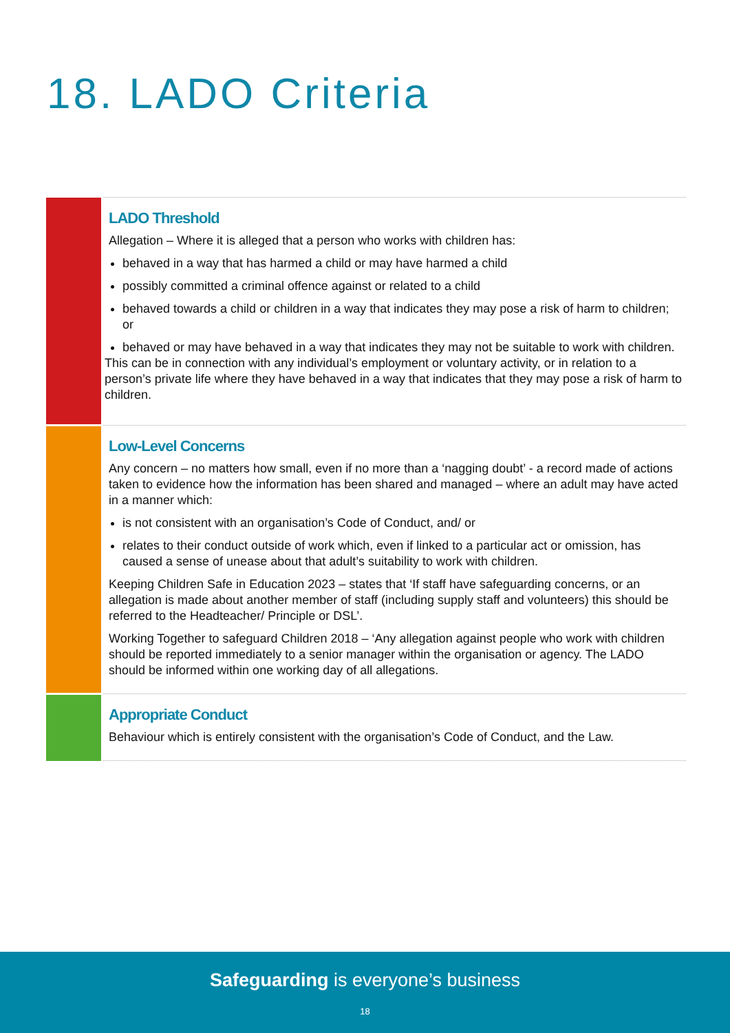18. LADO Criteria
| | LADO Threshold Allegation – Where it is alleged that a person who works with children has: behaved in a way that has harmed a child or may have harmed a child possibly committed a criminal offence against or related to a child behaved towards a child or children in a way that indicates they may pose a risk of harm to children; or behaved or may have behaved in a way that indicates they may not be suitable to work with children. This can be in connection with any individual’s employment or voluntary activity, or in relation to a person’s private life where they have behaved in a way that indicates that they may pose a risk of harm to children. |
| | Low-Level Concerns Any concern – no matters how small, even if no more than a ‘nagging doubt’ - a record made of actions taken to evidence how the information has been shared and managed – where an adult may have acted in a manner which: is not consistent with an organisation’s Code of Conduct, and/ or relates to their conduct outside of work which, even if linked to a particular act or omission, has caused a sense of unease about that adult’s suitability to work with children. Keeping Children Safe in Education 2023 – states that ‘If staff have safeguarding concerns, or an allegation is made about another member of staff (including supply staff and volunteers) this should be referred to the Headteacher/ Principle or DSL’. Working Together to safeguard Children 2018 – ‘Any allegation against people who work with children should be reported immediately to a senior manager within the organisation or agency. The LADO should be informed within one working day of all allegations. |
| | Appropriate Conduct Behaviour which is entirely consistent with the organisation’s Code of Conduct, and the Law. |
Safeguarding is everyone’s business
18